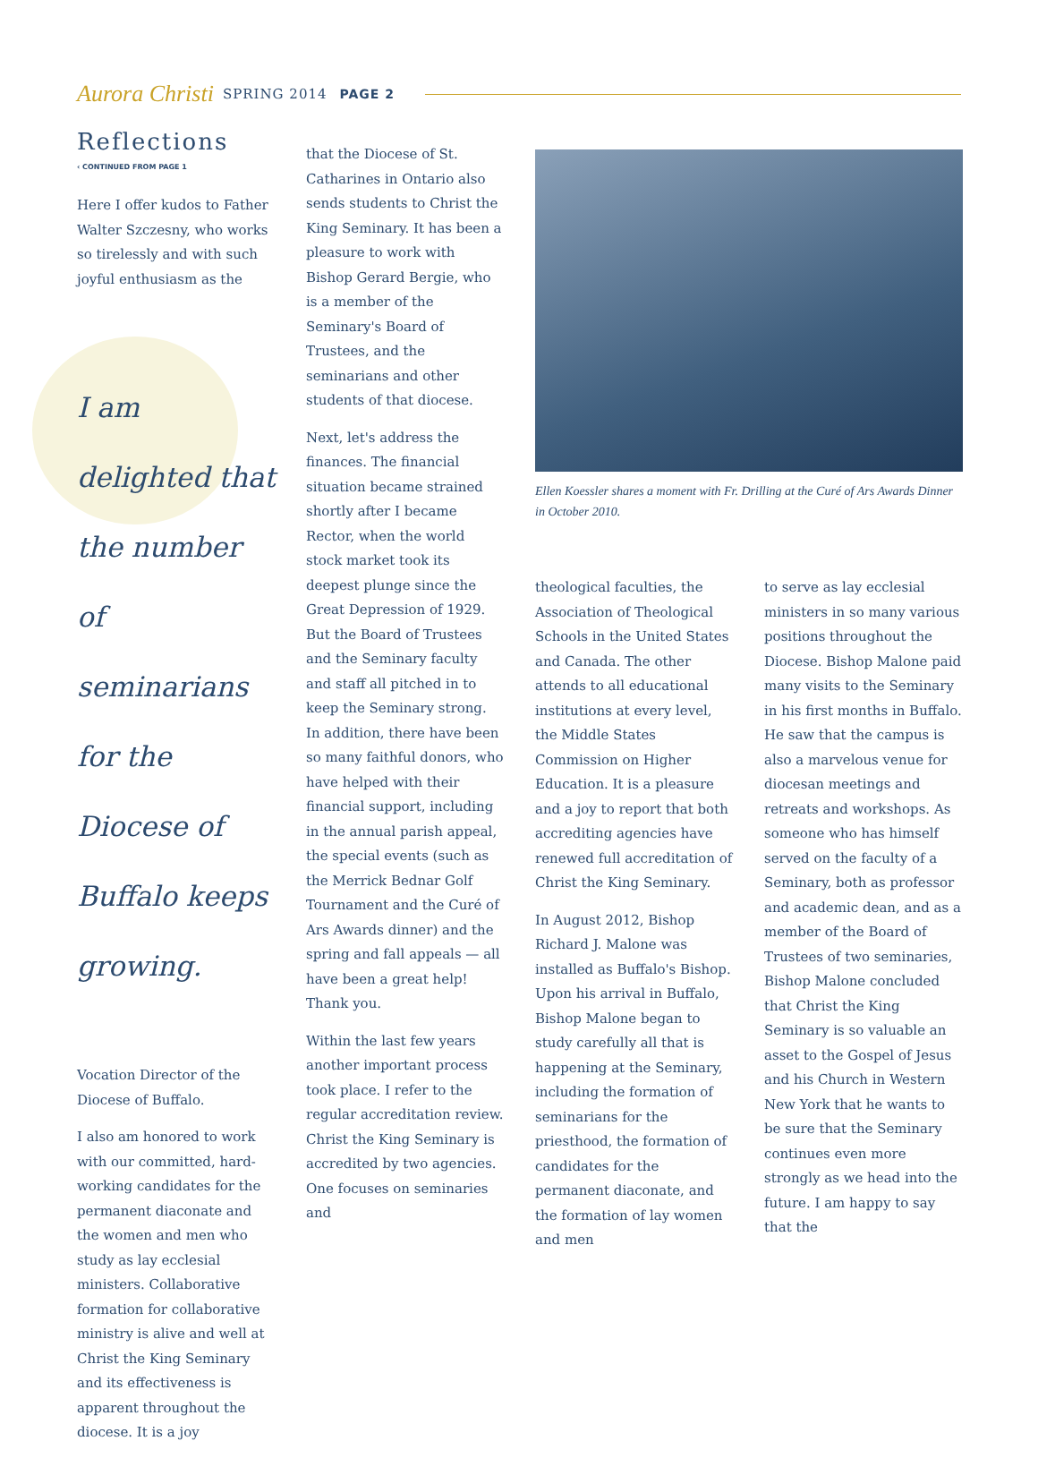Aurora Christi SPRING 2014 PAGE 2
Reflections
‹ CONTINUED FROM PAGE 1
Here I offer kudos to Father Walter Szczesny, who works so tirelessly and with such joyful enthusiasm as the
I am delighted that the number of seminarians for the Diocese of Buffalo keeps growing.
Vocation Director of the Diocese of Buffalo.
I also am honored to work with our committed, hard-working candidates for the permanent diaconate and the women and men who study as lay ecclesial ministers. Collaborative formation for collaborative ministry is alive and well at Christ the King Seminary and its effectiveness is apparent throughout the diocese. It is a joy
that the Diocese of St. Catharines in Ontario also sends students to Christ the King Seminary. It has been a pleasure to work with Bishop Gerard Bergie, who is a member of the Seminary's Board of Trustees, and the seminarians and other students of that diocese.
Next, let's address the finances. The financial situation became strained shortly after I became Rector, when the world stock market took its deepest plunge since the Great Depression of 1929. But the Board of Trustees and the Seminary faculty and staff all pitched in to keep the Seminary strong. In addition, there have been so many faithful donors, who have helped with their financial support, including in the annual parish appeal, the special events (such as the Merrick Bednar Golf Tournament and the Curé of Ars Awards dinner) and the spring and fall appeals — all have been a great help! Thank you.
Within the last few years another important process took place. I refer to the regular accreditation review. Christ the King Seminary is accredited by two agencies. One focuses on seminaries and
Ellen Koessler shares a moment with Fr. Drilling at the Curé of Ars Awards Dinner in October 2010.
theological faculties, the Association of Theological Schools in the United States and Canada. The other attends to all educational institutions at every level, the Middle States Commission on Higher Education. It is a pleasure and a joy to report that both accrediting agencies have renewed full accreditation of Christ the King Seminary.
In August 2012, Bishop Richard J. Malone was installed as Buffalo's Bishop. Upon his arrival in Buffalo, Bishop Malone began to study carefully all that is happening at the Seminary, including the formation of seminarians for the priesthood, the formation of candidates for the permanent diaconate, and the formation of lay women and men
to serve as lay ecclesial ministers in so many various positions throughout the Diocese. Bishop Malone paid many visits to the Seminary in his first months in Buffalo. He saw that the campus is also a marvelous venue for diocesan meetings and retreats and workshops. As someone who has himself served on the faculty of a Seminary, both as professor and academic dean, and as a member of the Board of Trustees of two seminaries, Bishop Malone concluded that Christ the King Seminary is so valuable an asset to the Gospel of Jesus and his Church in Western New York that he wants to be sure that the Seminary continues even more strongly as we head into the future. I am happy to say that the